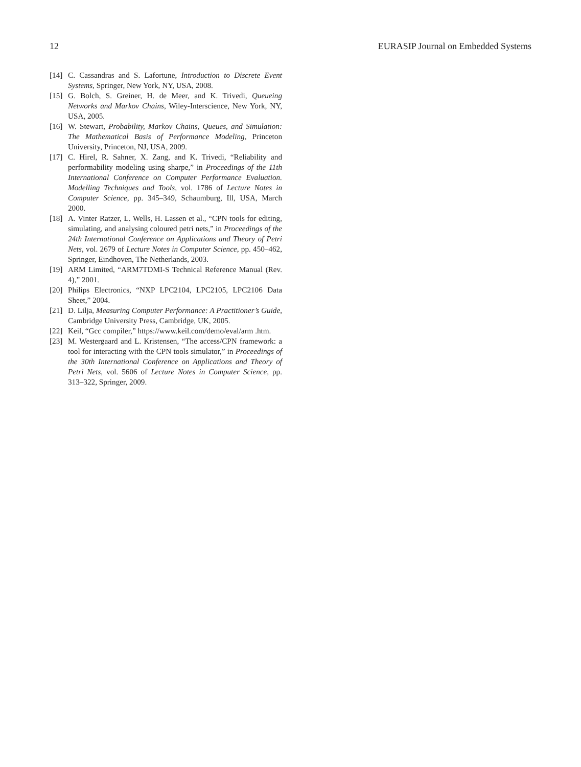12 EURASIP Journal on Embedded Systems
[14] C. Cassandras and S. Lafortune, Introduction to Discrete Event Systems, Springer, New York, NY, USA, 2008.
[15] G. Bolch, S. Greiner, H. de Meer, and K. Trivedi, Queueing Networks and Markov Chains, Wiley-Interscience, New York, NY, USA, 2005.
[16] W. Stewart, Probability, Markov Chains, Queues, and Simulation: The Mathematical Basis of Performance Modeling, Princeton University, Princeton, NJ, USA, 2009.
[17] C. Hirel, R. Sahner, X. Zang, and K. Trivedi, “Reliability and performability modeling using sharpe,” in Proceedings of the 11th International Conference on Computer Performance Evaluation. Modelling Techniques and Tools, vol. 1786 of Lecture Notes in Computer Science, pp. 345–349, Schaumburg, Ill, USA, March 2000.
[18] A. Vinter Ratzer, L. Wells, H. Lassen et al., “CPN tools for editing, simulating, and analysing coloured petri nets,” in Proceedings of the 24th International Conference on Applications and Theory of Petri Nets, vol. 2679 of Lecture Notes in Computer Science, pp. 450–462, Springer, Eindhoven, The Netherlands, 2003.
[19] ARM Limited, “ARM7TDMI-S Technical Reference Manual (Rev. 4),” 2001.
[20] Philips Electronics, “NXP LPC2104, LPC2105, LPC2106 Data Sheet,” 2004.
[21] D. Lilja, Measuring Computer Performance: A Practitioner’s Guide, Cambridge University Press, Cambridge, UK, 2005.
[22] Keil, “Gcc compiler,” https://www.keil.com/demo/eval/arm .htm.
[23] M. Westergaard and L. Kristensen, “The access/CPN framework: a tool for interacting with the CPN tools simulator,” in Proceedings of the 30th International Conference on Applications and Theory of Petri Nets, vol. 5606 of Lecture Notes in Computer Science, pp. 313–322, Springer, 2009.